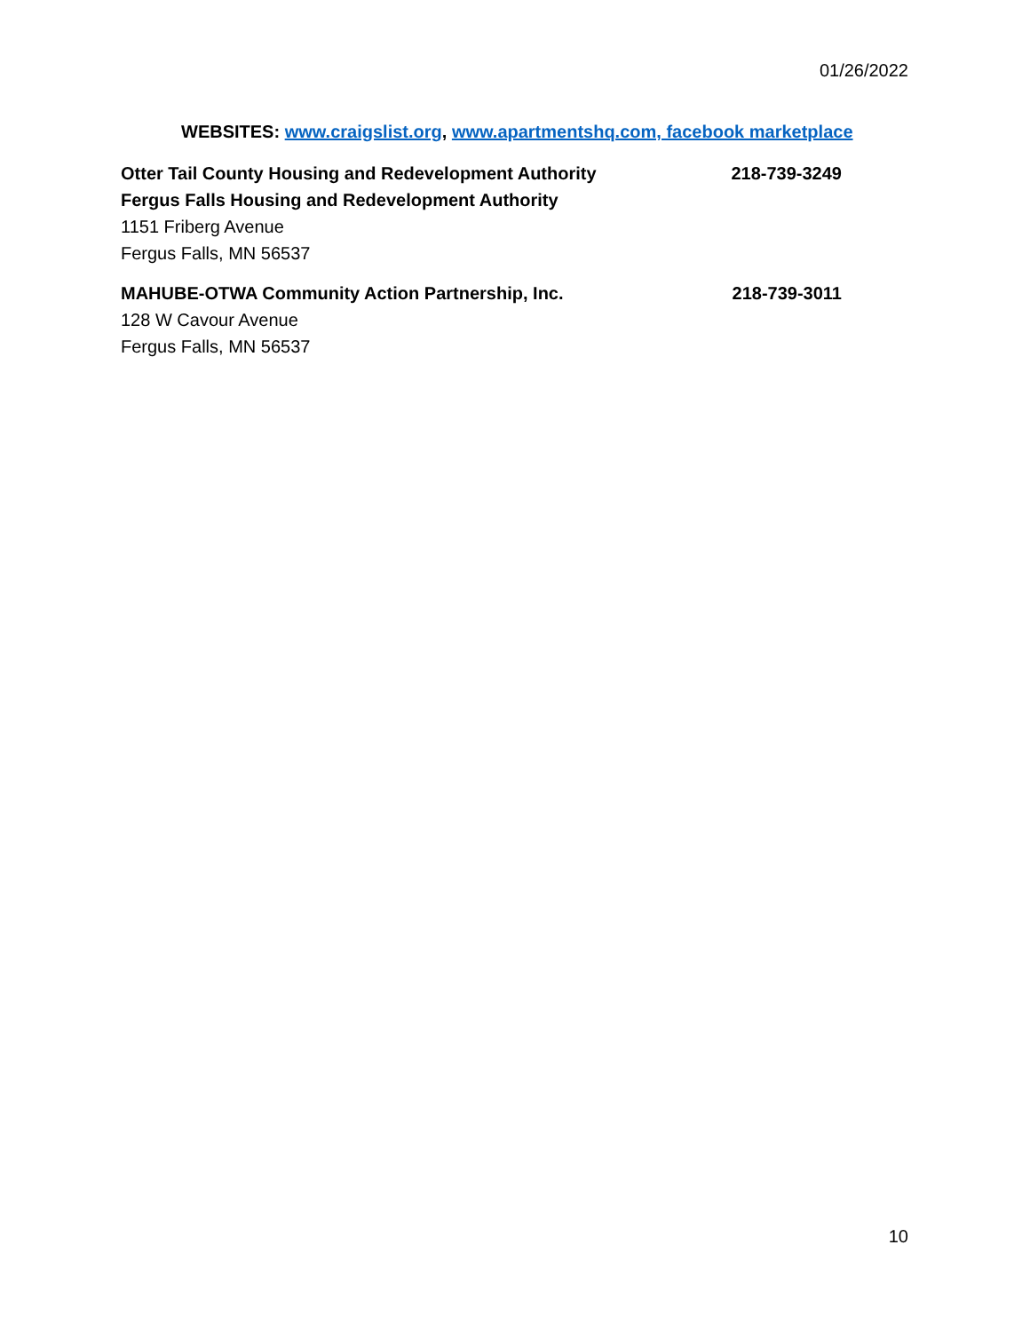01/26/2022
WEBSITES: www.craigslist.org, www.apartmentshq.com, facebook marketplace
Otter Tail County Housing and Redevelopment Authority 218-739-3249
Fergus Falls Housing and Redevelopment Authority
1151 Friberg Avenue
Fergus Falls, MN 56537
MAHUBE-OTWA Community Action Partnership, Inc. 218-739-3011
128 W Cavour Avenue
Fergus Falls, MN 56537
10